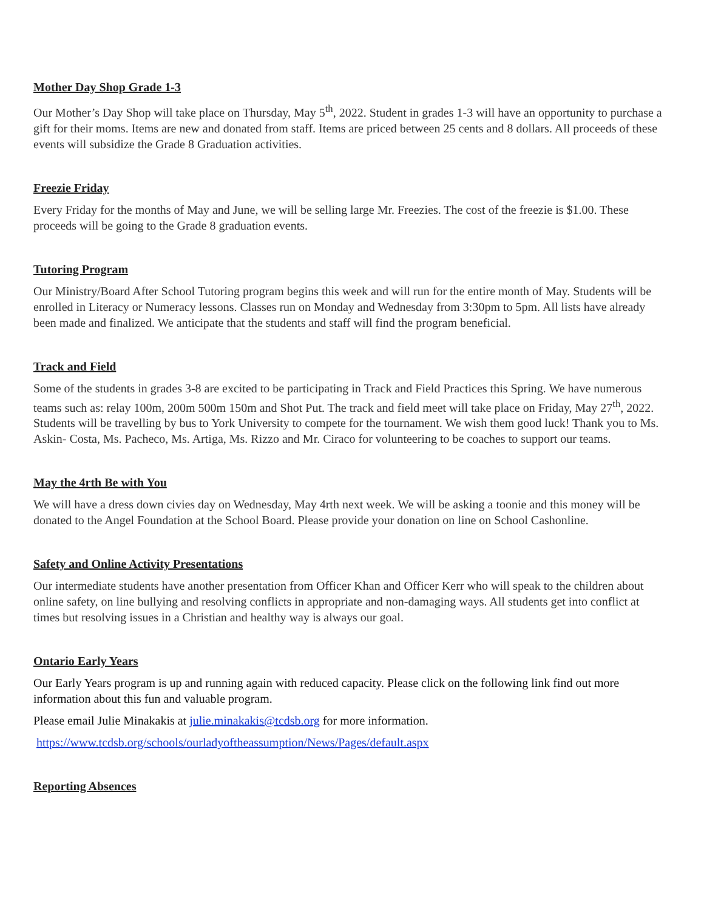Mother Day Shop Grade 1-3
Our Mother’s Day Shop will take place on Thursday, May 5<sup>th</sup>, 2022. Student in grades 1-3 will have an opportunity to purchase a gift for their moms. Items are new and donated from staff. Items are priced between 25 cents and 8 dollars. All proceeds of these events will subsidize the Grade 8 Graduation activities.
Freezie Friday
Every Friday for the months of May and June, we will be selling large Mr. Freezies. The cost of the freezie is $1.00. These proceeds will be going to the Grade 8 graduation events.
Tutoring Program
Our Ministry/Board After School Tutoring program begins this week and will run for the entire month of May. Students will be enrolled in Literacy or Numeracy lessons. Classes run on Monday and Wednesday from 3:30pm to 5pm. All lists have already been made and finalized. We anticipate that the students and staff will find the program beneficial.
Track and Field
Some of the students in grades 3-8 are excited to be participating in Track and Field Practices this Spring. We have numerous teams such as: relay 100m, 200m 500m 150m and Shot Put. The track and field meet will take place on Friday, May 27<sup>th</sup>, 2022. Students will be travelling by bus to York University to compete for the tournament. We wish them good luck! Thank you to Ms. Askin- Costa, Ms. Pacheco, Ms. Artiga, Ms. Rizzo and Mr. Ciraco for volunteering to be coaches to support our teams.
May the 4rth Be with You
We will have a dress down civies day on Wednesday, May 4rth next week. We will be asking a toonie and this money will be donated to the Angel Foundation at the School Board. Please provide your donation on line on School Cashonline.
Safety and Online Activity Presentations
Our intermediate students have another presentation from Officer Khan and Officer Kerr who will speak to the children about online safety, on line bullying and resolving conflicts in appropriate and non-damaging ways. All students get into conflict at times but resolving issues in a Christian and healthy way is always our goal.
Ontario Early Years
Our Early Years program is up and running again with reduced capacity. Please click on the following link find out more information about this fun and valuable program.
Please email Julie Minakakis at julie.minakakis@tcdsb.org for more information.
https://www.tcdsb.org/schools/ourladyoftheassumption/News/Pages/default.aspx
Reporting Absences